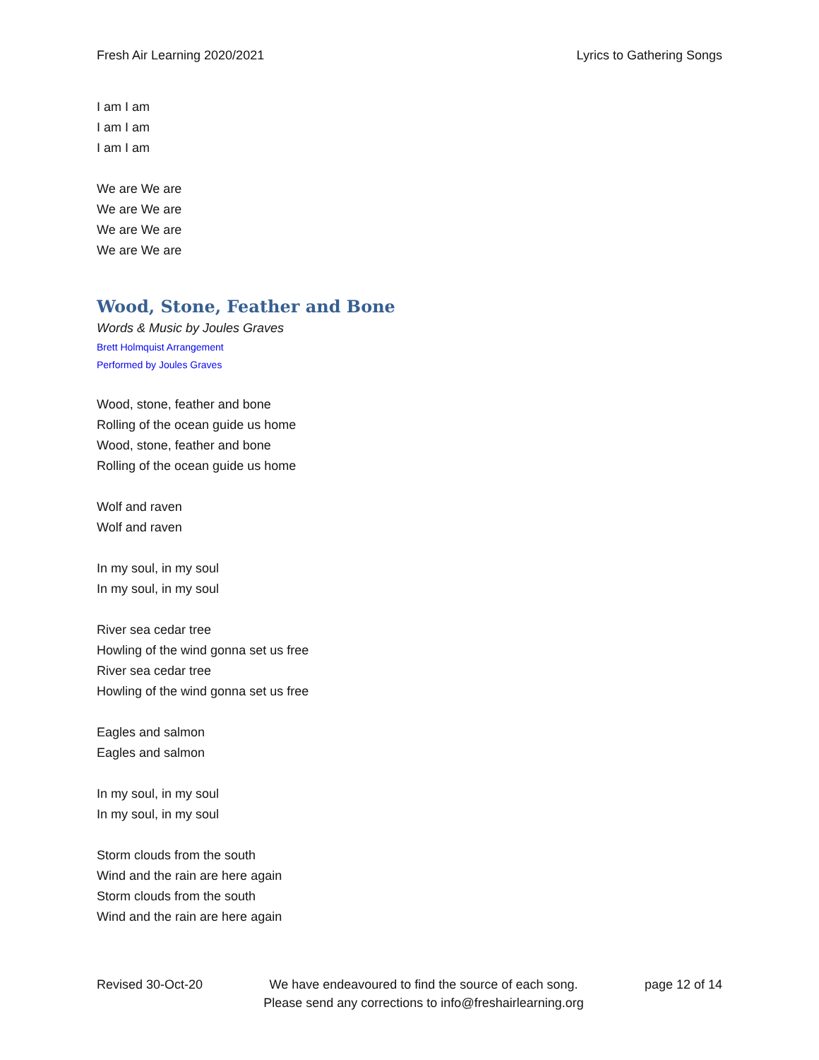Fresh Air Learning 2020/2021 Lyrics to Gathering Songs
I am I am
I am I am
I am I am
We are We are
We are We are
We are We are
We are We are
Wood, Stone, Feather and Bone
Words & Music by Joules Graves
Brett Holmquist Arrangement
Performed by Joules Graves
Wood, stone, feather and bone
Rolling of the ocean guide us home
Wood, stone, feather and bone
Rolling of the ocean guide us home
Wolf and raven
Wolf and raven
In my soul, in my soul
In my soul, in my soul
River sea cedar tree
Howling of the wind gonna set us free
River sea cedar tree
Howling of the wind gonna set us free
Eagles and salmon
Eagles and salmon
In my soul, in my soul
In my soul, in my soul
Storm clouds from the south
Wind and the rain are here again
Storm clouds from the south
Wind and the rain are here again
Revised 30-Oct-20 We have endeavoured to find the source of each song.
Please send any corrections to info@freshairlearning.org page 12 of 14